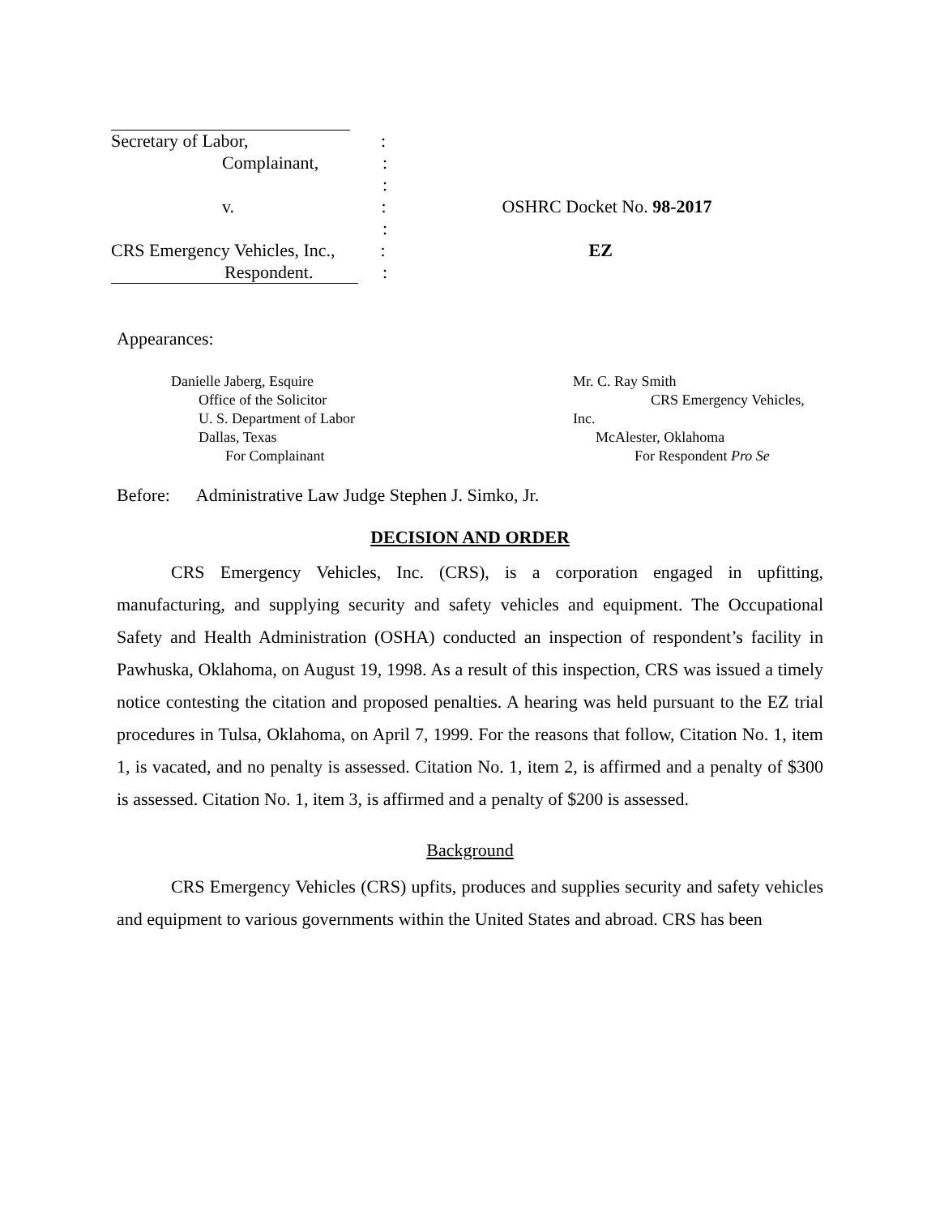Secretary of Labor, :
Complainant, :
:
v. : OSHRC Docket No. 98-2017
:
CRS Emergency Vehicles, Inc.,
: EZ
Respondent. :
Appearances:
Danielle Jaberg, Esquire
Office of the Solicitor
U. S. Department of Labor
Dallas, Texas
For Complainant
Mr. C. Ray Smith
CRS Emergency Vehicles, Inc.
McAlester, Oklahoma
For Respondent Pro Se
Before: Administrative Law Judge Stephen J. Simko, Jr.
DECISION AND ORDER
CRS Emergency Vehicles, Inc. (CRS), is a corporation engaged in upfitting, manufacturing, and supplying security and safety vehicles and equipment. The Occupational Safety and Health Administration (OSHA) conducted an inspection of respondent’s facility in Pawhuska, Oklahoma, on August 19, 1998. As a result of this inspection, CRS was issued a timely notice contesting the citation and proposed penalties. A hearing was held pursuant to the EZ trial procedures in Tulsa, Oklahoma, on April 7, 1999. For the reasons that follow, Citation No. 1, item 1, is vacated, and no penalty is assessed. Citation No. 1, item 2, is affirmed and a penalty of $300 is assessed. Citation No. 1, item 3, is affirmed and a penalty of $200 is assessed.
Background
CRS Emergency Vehicles (CRS) upfits, produces and supplies security and safety vehicles and equipment to various governments within the United States and abroad. CRS has been